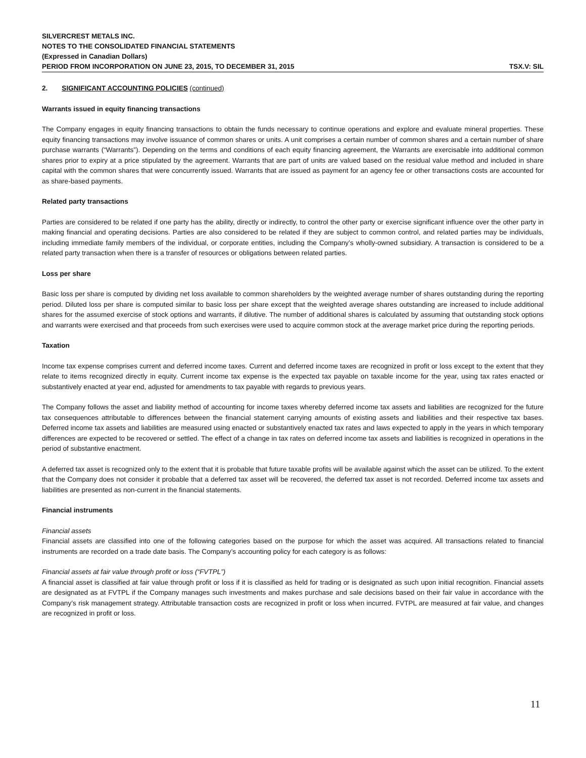SILVERCREST METALS INC.
NOTES TO THE CONSOLIDATED FINANCIAL STATEMENTS
(Expressed in Canadian Dollars)
PERIOD FROM INCORPORATION ON JUNE 23, 2015, TO DECEMBER 31, 2015 TSX.V: SIL
2. SIGNIFICANT ACCOUNTING POLICIES (continued)
Warrants issued in equity financing transactions
The Company engages in equity financing transactions to obtain the funds necessary to continue operations and explore and evaluate mineral properties. These equity financing transactions may involve issuance of common shares or units. A unit comprises a certain number of common shares and a certain number of share purchase warrants (“Warrants”). Depending on the terms and conditions of each equity financing agreement, the Warrants are exercisable into additional common shares prior to expiry at a price stipulated by the agreement. Warrants that are part of units are valued based on the residual value method and included in share capital with the common shares that were concurrently issued. Warrants that are issued as payment for an agency fee or other transactions costs are accounted for as share-based payments.
Related party transactions
Parties are considered to be related if one party has the ability, directly or indirectly, to control the other party or exercise significant influence over the other party in making financial and operating decisions. Parties are also considered to be related if they are subject to common control, and related parties may be individuals, including immediate family members of the individual, or corporate entities, including the Company’s wholly-owned subsidiary. A transaction is considered to be a related party transaction when there is a transfer of resources or obligations between related parties.
Loss per share
Basic loss per share is computed by dividing net loss available to common shareholders by the weighted average number of shares outstanding during the reporting period. Diluted loss per share is computed similar to basic loss per share except that the weighted average shares outstanding are increased to include additional shares for the assumed exercise of stock options and warrants, if dilutive. The number of additional shares is calculated by assuming that outstanding stock options and warrants were exercised and that proceeds from such exercises were used to acquire common stock at the average market price during the reporting periods.
Taxation
Income tax expense comprises current and deferred income taxes. Current and deferred income taxes are recognized in profit or loss except to the extent that they relate to items recognized directly in equity. Current income tax expense is the expected tax payable on taxable income for the year, using tax rates enacted or substantively enacted at year end, adjusted for amendments to tax payable with regards to previous years.
The Company follows the asset and liability method of accounting for income taxes whereby deferred income tax assets and liabilities are recognized for the future tax consequences attributable to differences between the financial statement carrying amounts of existing assets and liabilities and their respective tax bases. Deferred income tax assets and liabilities are measured using enacted or substantively enacted tax rates and laws expected to apply in the years in which temporary differences are expected to be recovered or settled. The effect of a change in tax rates on deferred income tax assets and liabilities is recognized in operations in the period of substantive enactment.
A deferred tax asset is recognized only to the extent that it is probable that future taxable profits will be available against which the asset can be utilized. To the extent that the Company does not consider it probable that a deferred tax asset will be recovered, the deferred tax asset is not recorded. Deferred income tax assets and liabilities are presented as non-current in the financial statements.
Financial instruments
Financial assets
Financial assets are classified into one of the following categories based on the purpose for which the asset was acquired. All transactions related to financial instruments are recorded on a trade date basis. The Company’s accounting policy for each category is as follows:
Financial assets at fair value through profit or loss (“FVTPL”)
A financial asset is classified at fair value through profit or loss if it is classified as held for trading or is designated as such upon initial recognition. Financial assets are designated as at FVTPL if the Company manages such investments and makes purchase and sale decisions based on their fair value in accordance with the Company’s risk management strategy. Attributable transaction costs are recognized in profit or loss when incurred. FVTPL are measured at fair value, and changes are recognized in profit or loss.
11